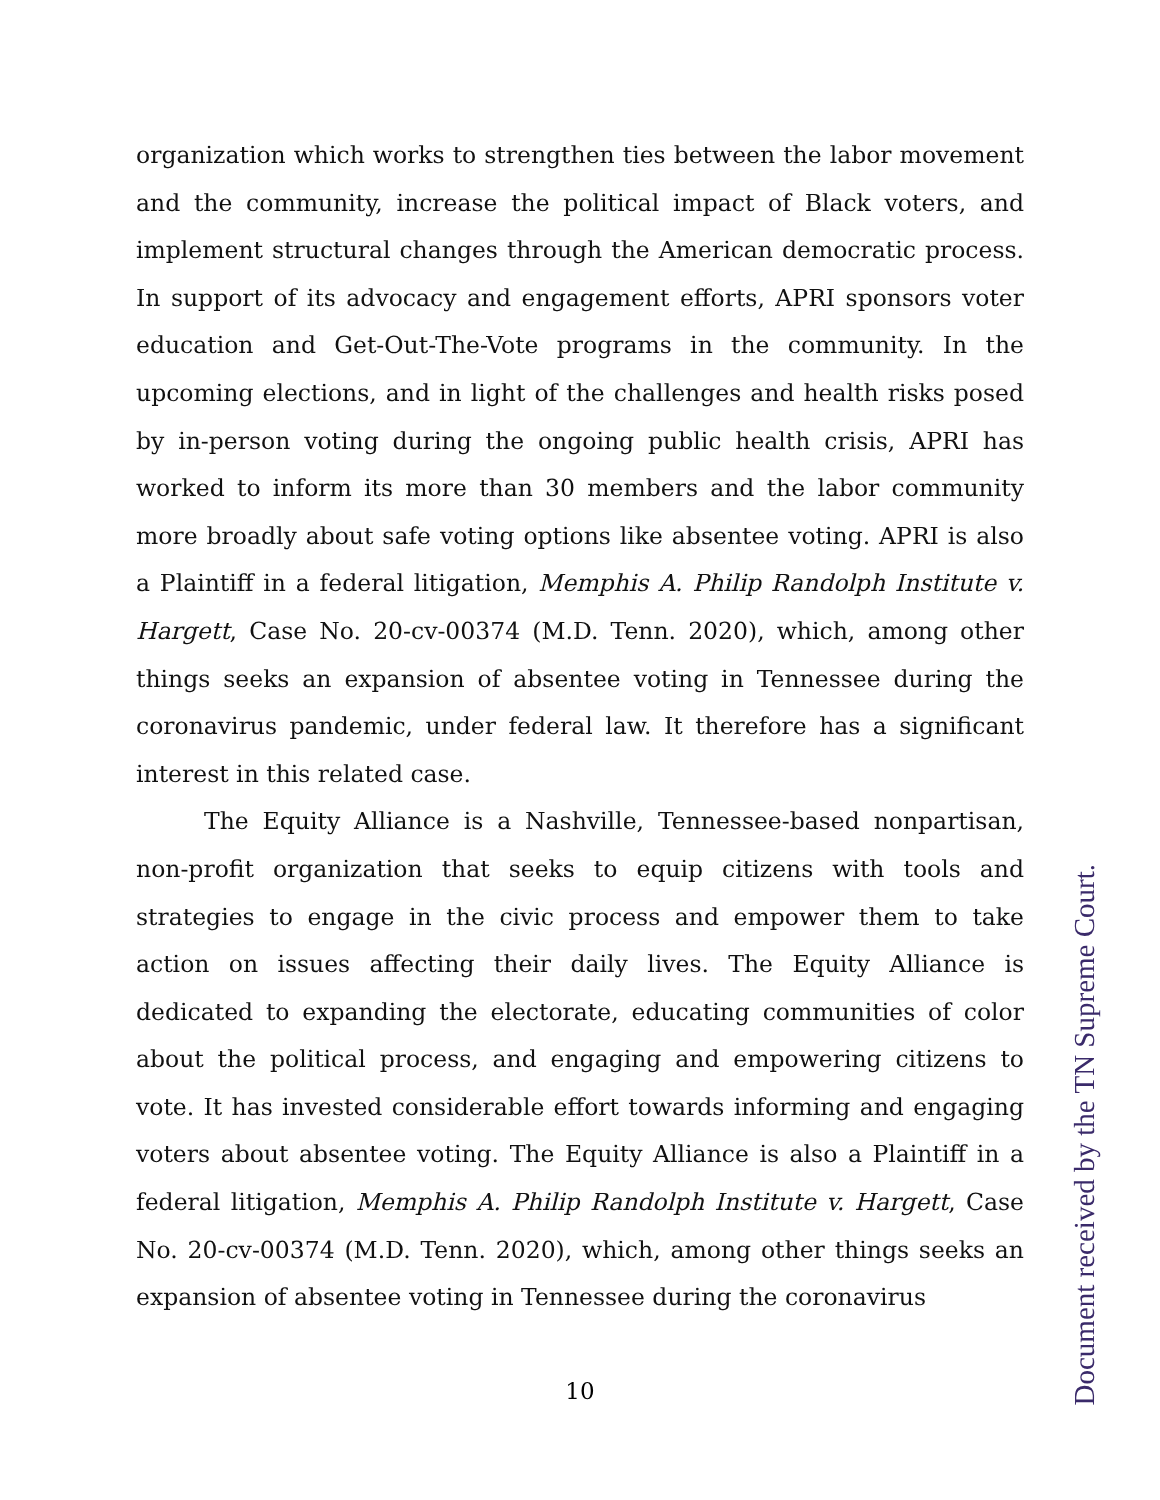organization which works to strengthen ties between the labor movement and the community, increase the political impact of Black voters, and implement structural changes through the American democratic process. In support of its advocacy and engagement efforts, APRI sponsors voter education and Get-Out-The-Vote programs in the community. In the upcoming elections, and in light of the challenges and health risks posed by in-person voting during the ongoing public health crisis, APRI has worked to inform its more than 30 members and the labor community more broadly about safe voting options like absentee voting. APRI is also a Plaintiff in a federal litigation, Memphis A. Philip Randolph Institute v. Hargett, Case No. 20-cv-00374 (M.D. Tenn. 2020), which, among other things seeks an expansion of absentee voting in Tennessee during the coronavirus pandemic, under federal law. It therefore has a significant interest in this related case.
The Equity Alliance is a Nashville, Tennessee-based nonpartisan, non-profit organization that seeks to equip citizens with tools and strategies to engage in the civic process and empower them to take action on issues affecting their daily lives. The Equity Alliance is dedicated to expanding the electorate, educating communities of color about the political process, and engaging and empowering citizens to vote. It has invested considerable effort towards informing and engaging voters about absentee voting. The Equity Alliance is also a Plaintiff in a federal litigation, Memphis A. Philip Randolph Institute v. Hargett, Case No. 20-cv-00374 (M.D. Tenn. 2020), which, among other things seeks an expansion of absentee voting in Tennessee during the coronavirus
10
Document received by the TN Supreme Court.